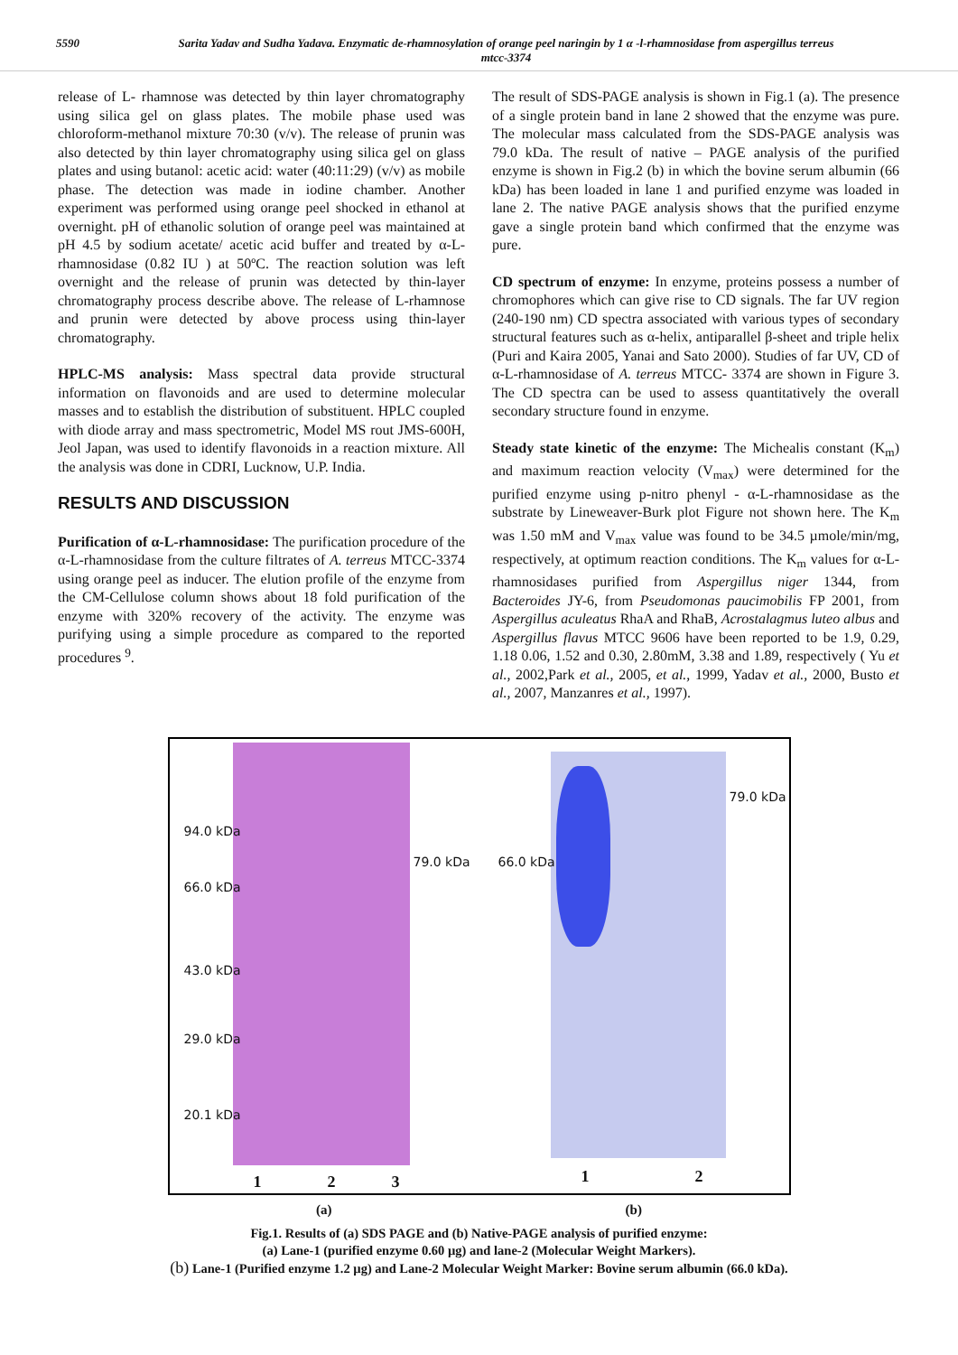5590 Sarita Yadav and Sudha Yadava. Enzymatic de-rhamnosylation of orange peel naringin by 1 α -l-rhamnosidase from aspergillus terreus mtcc-3374
release of L- rhamnose was detected by thin layer chromatography using silica gel on glass plates. The mobile phase used was chloroform-methanol mixture 70:30 (v/v). The release of prunin was also detected by thin layer chromatography using silica gel on glass plates and using butanol: acetic acid: water (40:11:29) (v/v) as mobile phase. The detection was made in iodine chamber. Another experiment was performed using orange peel shocked in ethanol at overnight. pH of ethanolic solution of orange peel was maintained at pH 4.5 by sodium acetate/ acetic acid buffer and treated by α-L-rhamnosidase (0.82 IU ) at 50ºC. The reaction solution was left overnight and the release of prunin was detected by thin-layer chromatography process describe above. The release of L-rhamnose and prunin were detected by above process using thin-layer chromatography.
HPLC-MS analysis: Mass spectral data provide structural information on flavonoids and are used to determine molecular masses and to establish the distribution of substituent. HPLC coupled with diode array and mass spectrometric, Model MS rout JMS-600H, Jeol Japan, was used to identify flavonoids in a reaction mixture. All the analysis was done in CDRI, Lucknow, U.P. India.
RESULTS AND DISCUSSION
Purification of α-L-rhamnosidase: The purification procedure of the α-L-rhamnosidase from the culture filtrates of A. terreus MTCC-3374 using orange peel as inducer. The elution profile of the enzyme from the CM-Cellulose column shows about 18 fold purification of the enzyme with 320% recovery of the activity. The enzyme was purifying using a simple procedure as compared to the reported procedures <sup>9</sup>.
The result of SDS-PAGE analysis is shown in Fig.1 (a). The presence of a single protein band in lane 2 showed that the enzyme was pure. The molecular mass calculated from the SDS-PAGE analysis was 79.0 kDa. The result of native – PAGE analysis of the purified enzyme is shown in Fig.2 (b) in which the bovine serum albumin (66 kDa) has been loaded in lane 1 and purified enzyme was loaded in lane 2. The native PAGE analysis shows that the purified enzyme gave a single protein band which confirmed that the enzyme was pure.
CD spectrum of enzyme: In enzyme, proteins possess a number of chromophores which can give rise to CD signals. The far UV region (240-190 nm) CD spectra associated with various types of secondary structural features such as α-helix, antiparallel β-sheet and triple helix (Puri and Kaira 2005, Yanai and Sato 2000). Studies of far UV, CD of α-L-rhamnosidase of A. terreus MTCC- 3374 are shown in Figure 3. The CD spectra can be used to assess quantitatively the overall secondary structure found in enzyme.
Steady state kinetic of the enzyme: The Michealis constant (K<sub>m</sub>) and maximum reaction velocity (V<sub>max</sub>) were determined for the purified enzyme using p-nitro phenyl - α-L-rhamnosidase as the substrate by Lineweaver-Burk plot Figure not shown here. The K<sub>m</sub> was 1.50 mM and V<sub>max</sub> value was found to be 34.5 µmole/min/mg, respectively, at optimum reaction conditions. The K<sub>m</sub> values for α-L-rhamnosidases purified from Aspergillus niger 1344, from Bacteroides JY-6, from Pseudomonas paucimobilis FP 2001, from Aspergillus aculeatus RhaA and RhaB, Acrostalagmus luteo albus and Aspergillus flavus MTCC 9606 have been reported to be 1.9, 0.29, 1.18 0.06, 1.52 and 0.30, 2.80mM, 3.38 and 1.89, respectively ( Yu et al., 2002,Park et al., 2005, et al., 1999, Yadav et al., 2000, Busto et al., 2007, Manzanres et al., 1997).
94.0 kDa
66.0 kDa
43.0 kDa
29.0 kDa
20.1 kDa
79.0 kDa 66.0 kDa
79.0 kDa
1 2 3 1 2
(a) (b)
Fig.1. Results of (a) SDS PAGE and (b) Native-PAGE analysis of purified enzyme:
(a) Lane-1 (purified enzyme 0.60 µg) and lane-2 (Molecular Weight Markers).
(b) Lane-1 (Purified enzyme 1.2 µg) and Lane-2 Molecular Weight Marker: Bovine serum albumin (66.0 kDa).